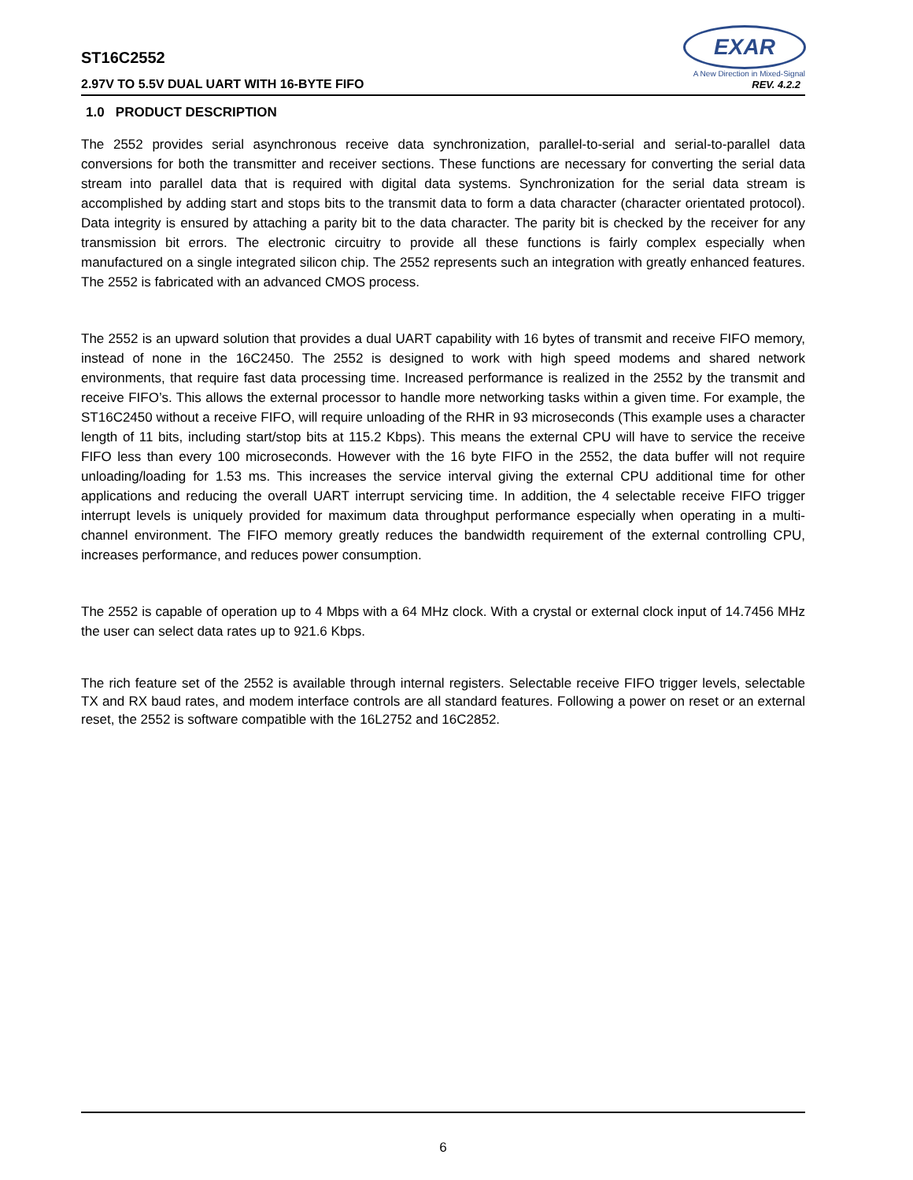EXAR
A New Direction in Mixed-Signal
ST16C2552
2.97V TO 5.5V DUAL UART WITH 16-BYTE FIFO
REV. 4.2.2
1.0 PRODUCT DESCRIPTION
The 2552 provides serial asynchronous receive data synchronization, parallel-to-serial and serial-to-parallel data conversions for both the transmitter and receiver sections. These functions are necessary for converting the serial data stream into parallel data that is required with digital data systems. Synchronization for the serial data stream is accomplished by adding start and stops bits to the transmit data to form a data character (character orientated protocol). Data integrity is ensured by attaching a parity bit to the data character. The parity bit is checked by the receiver for any transmission bit errors. The electronic circuitry to provide all these functions is fairly complex especially when manufactured on a single integrated silicon chip. The 2552 represents such an integration with greatly enhanced features. The 2552 is fabricated with an advanced CMOS process.
The 2552 is an upward solution that provides a dual UART capability with 16 bytes of transmit and receive FIFO memory, instead of none in the 16C2450. The 2552 is designed to work with high speed modems and shared network environments, that require fast data processing time. Increased performance is realized in the 2552 by the transmit and receive FIFO’s. This allows the external processor to handle more networking tasks within a given time. For example, the ST16C2450 without a receive FIFO, will require unloading of the RHR in 93 microseconds (This example uses a character length of 11 bits, including start/stop bits at 115.2 Kbps). This means the external CPU will have to service the receive FIFO less than every 100 microseconds. However with the 16 byte FIFO in the 2552, the data buffer will not require unloading/loading for 1.53 ms. This increases the service interval giving the external CPU additional time for other applications and reducing the overall UART interrupt servicing time. In addition, the 4 selectable receive FIFO trigger interrupt levels is uniquely provided for maximum data throughput performance especially when operating in a multi-channel environment. The FIFO memory greatly reduces the bandwidth requirement of the external controlling CPU, increases performance, and reduces power consumption.
The 2552 is capable of operation up to 4 Mbps with a 64 MHz clock. With a crystal or external clock input of 14.7456 MHz the user can select data rates up to 921.6 Kbps.
The rich feature set of the 2552 is available through internal registers. Selectable receive FIFO trigger levels, selectable TX and RX baud rates, and modem interface controls are all standard features. Following a power on reset or an external reset, the 2552 is software compatible with the 16L2752 and 16C2852.
6